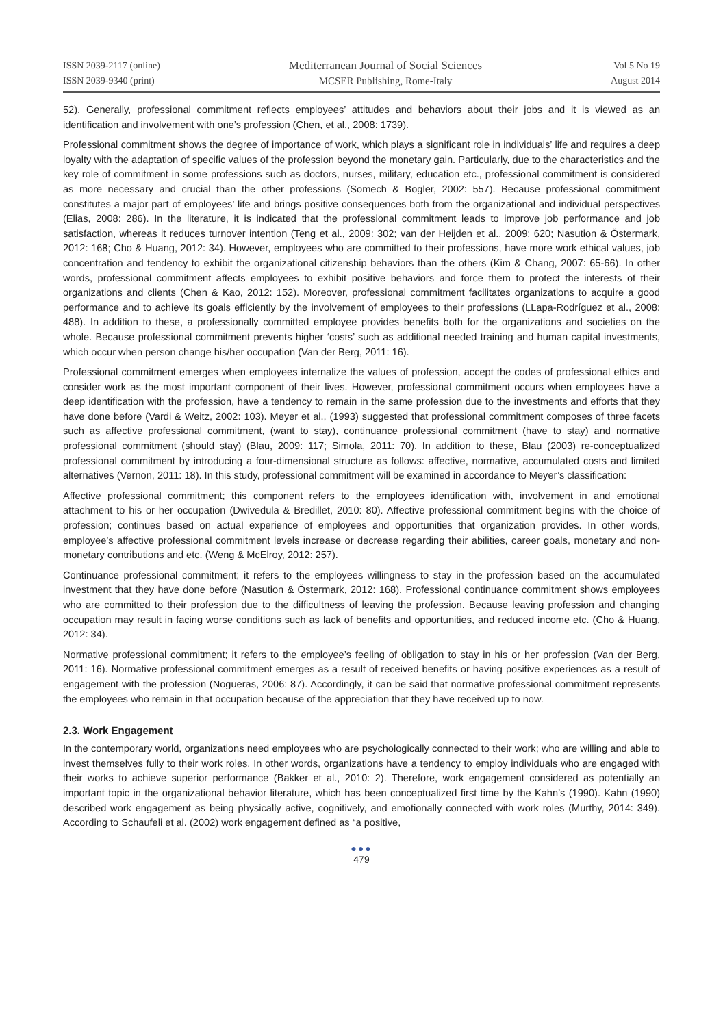ISSN 2039-2117 (online)
ISSN 2039-9340 (print)
Mediterranean Journal of Social Sciences
MCSER Publishing, Rome-Italy
Vol 5 No 19
August 2014
52). Generally, professional commitment reflects employees’ attitudes and behaviors about their jobs and it is viewed as an identification and involvement with one’s profession (Chen, et al., 2008: 1739).
Professional commitment shows the degree of importance of work, which plays a significant role in individuals’ life and requires a deep loyalty with the adaptation of specific values of the profession beyond the monetary gain. Particularly, due to the characteristics and the key role of commitment in some professions such as doctors, nurses, military, education etc., professional commitment is considered as more necessary and crucial than the other professions (Somech & Bogler, 2002: 557). Because professional commitment constitutes a major part of employees’ life and brings positive consequences both from the organizational and individual perspectives (Elias, 2008: 286). In the literature, it is indicated that the professional commitment leads to improve job performance and job satisfaction, whereas it reduces turnover intention (Teng et al., 2009: 302; van der Heijden et al., 2009: 620; Nasution & Östermark, 2012: 168; Cho & Huang, 2012: 34). However, employees who are committed to their professions, have more work ethical values, job concentration and tendency to exhibit the organizational citizenship behaviors than the others (Kim & Chang, 2007: 65-66). In other words, professional commitment affects employees to exhibit positive behaviors and force them to protect the interests of their organizations and clients (Chen & Kao, 2012: 152). Moreover, professional commitment facilitates organizations to acquire a good performance and to achieve its goals efficiently by the involvement of employees to their professions (LLapa-Rodríguez et al., 2008: 488). In addition to these, a professionally committed employee provides benefits both for the organizations and societies on the whole. Because professional commitment prevents higher ‘costs’ such as additional needed training and human capital investments, which occur when person change his/her occupation (Van der Berg, 2011: 16).
Professional commitment emerges when employees internalize the values of profession, accept the codes of professional ethics and consider work as the most important component of their lives. However, professional commitment occurs when employees have a deep identification with the profession, have a tendency to remain in the same profession due to the investments and efforts that they have done before (Vardi & Weitz, 2002: 103). Meyer et al., (1993) suggested that professional commitment composes of three facets such as affective professional commitment, (want to stay), continuance professional commitment (have to stay) and normative professional commitment (should stay) (Blau, 2009: 117; Simola, 2011: 70). In addition to these, Blau (2003) re-conceptualized professional commitment by introducing a four-dimensional structure as follows: affective, normative, accumulated costs and limited alternatives (Vernon, 2011: 18). In this study, professional commitment will be examined in accordance to Meyer’s classification:
Affective professional commitment; this component refers to the employees identification with, involvement in and emotional attachment to his or her occupation (Dwivedula & Bredillet, 2010: 80). Affective professional commitment begins with the choice of profession; continues based on actual experience of employees and opportunities that organization provides. In other words, employee’s affective professional commitment levels increase or decrease regarding their abilities, career goals, monetary and non-monetary contributions and etc. (Weng & McElroy, 2012: 257).
Continuance professional commitment; it refers to the employees willingness to stay in the profession based on the accumulated investment that they have done before (Nasution & Östermark, 2012: 168). Professional continuance commitment shows employees who are committed to their profession due to the difficultness of leaving the profession. Because leaving profession and changing occupation may result in facing worse conditions such as lack of benefits and opportunities, and reduced income etc. (Cho & Huang, 2012: 34).
Normative professional commitment; it refers to the employee’s feeling of obligation to stay in his or her profession (Van der Berg, 2011: 16). Normative professional commitment emerges as a result of received benefits or having positive experiences as a result of engagement with the profession (Nogueras, 2006: 87). Accordingly, it can be said that normative professional commitment represents the employees who remain in that occupation because of the appreciation that they have received up to now.
2.3. Work Engagement
In the contemporary world, organizations need employees who are psychologically connected to their work; who are willing and able to invest themselves fully to their work roles. In other words, organizations have a tendency to employ individuals who are engaged with their works to achieve superior performance (Bakker et al., 2010: 2). Therefore, work engagement considered as potentially an important topic in the organizational behavior literature, which has been conceptualized first time by the Kahn’s (1990). Kahn (1990) described work engagement as being physically active, cognitively, and emotionally connected with work roles (Murthy, 2014: 349). According to Schaufeli et al. (2002) work engagement defined as “a positive,
●●●
479